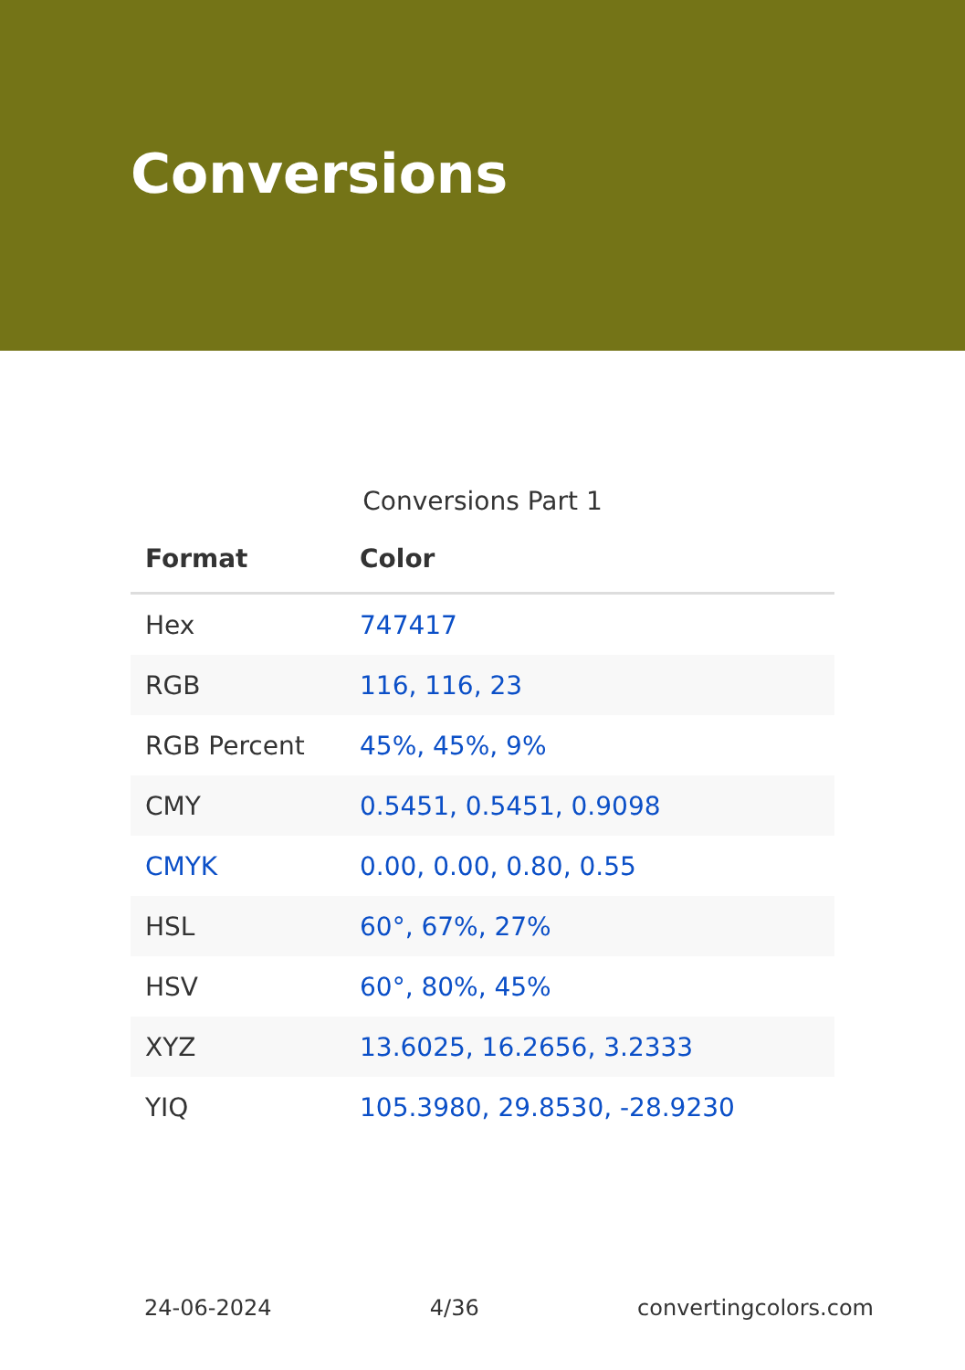Conversions
Conversions Part 1
| Format | Color |
| --- | --- |
| Hex | 747417 |
| RGB | 116, 116, 23 |
| RGB Percent | 45%, 45%, 9% |
| CMY | 0.5451, 0.5451, 0.9098 |
| CMYK | 0.00, 0.00, 0.80, 0.55 |
| HSL | 60°, 67%, 27% |
| HSV | 60°, 80%, 45% |
| XYZ | 13.6025, 16.2656, 3.2333 |
| YIQ | 105.3980, 29.8530, -28.9230 |
24-06-2024 4/36 convertingcolors.com